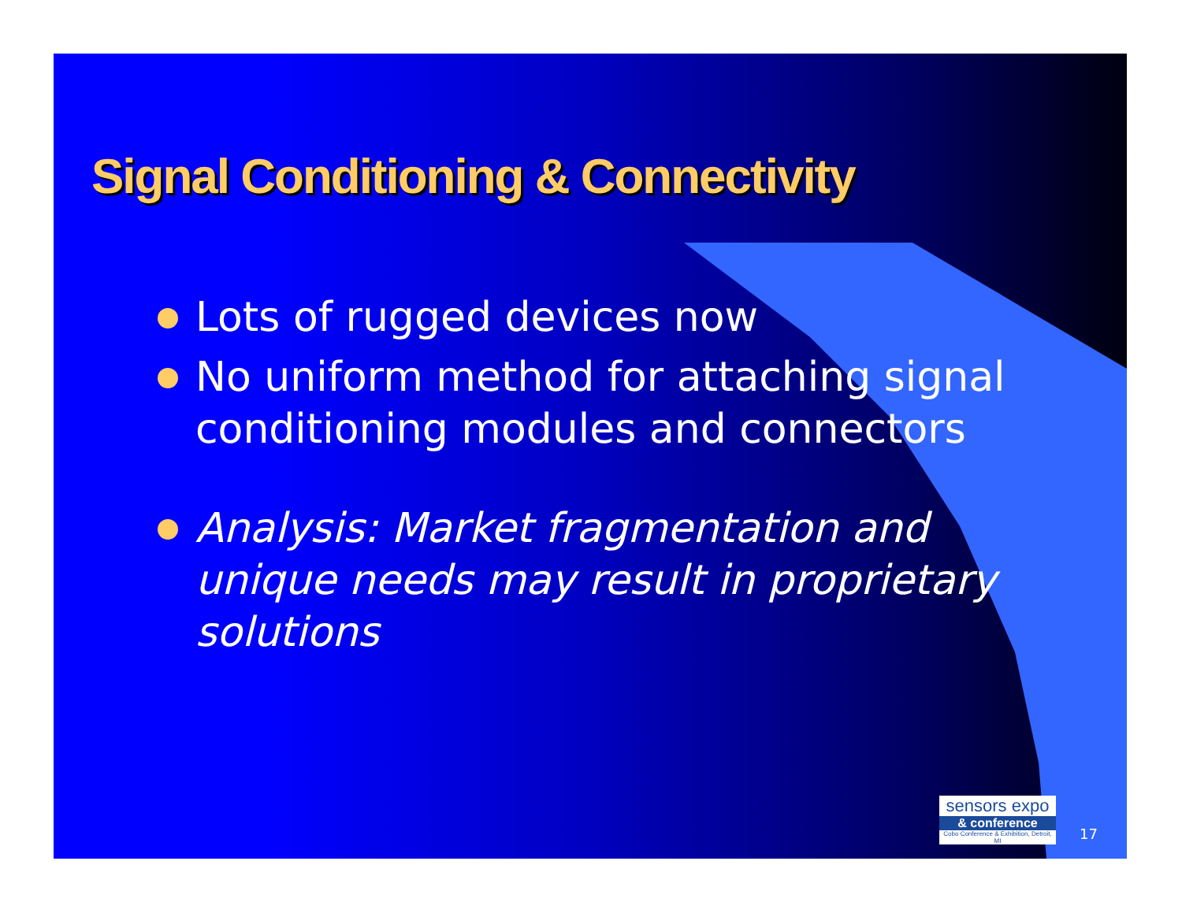Signal Conditioning & Connectivity
Lots of rugged devices now
No uniform method for attaching signal conditioning modules and connectors
Analysis: Market fragmentation and unique needs may result in proprietary solutions
sensors expo
& conference
Cobo Conference & Exhibition, Detroit, MI
17